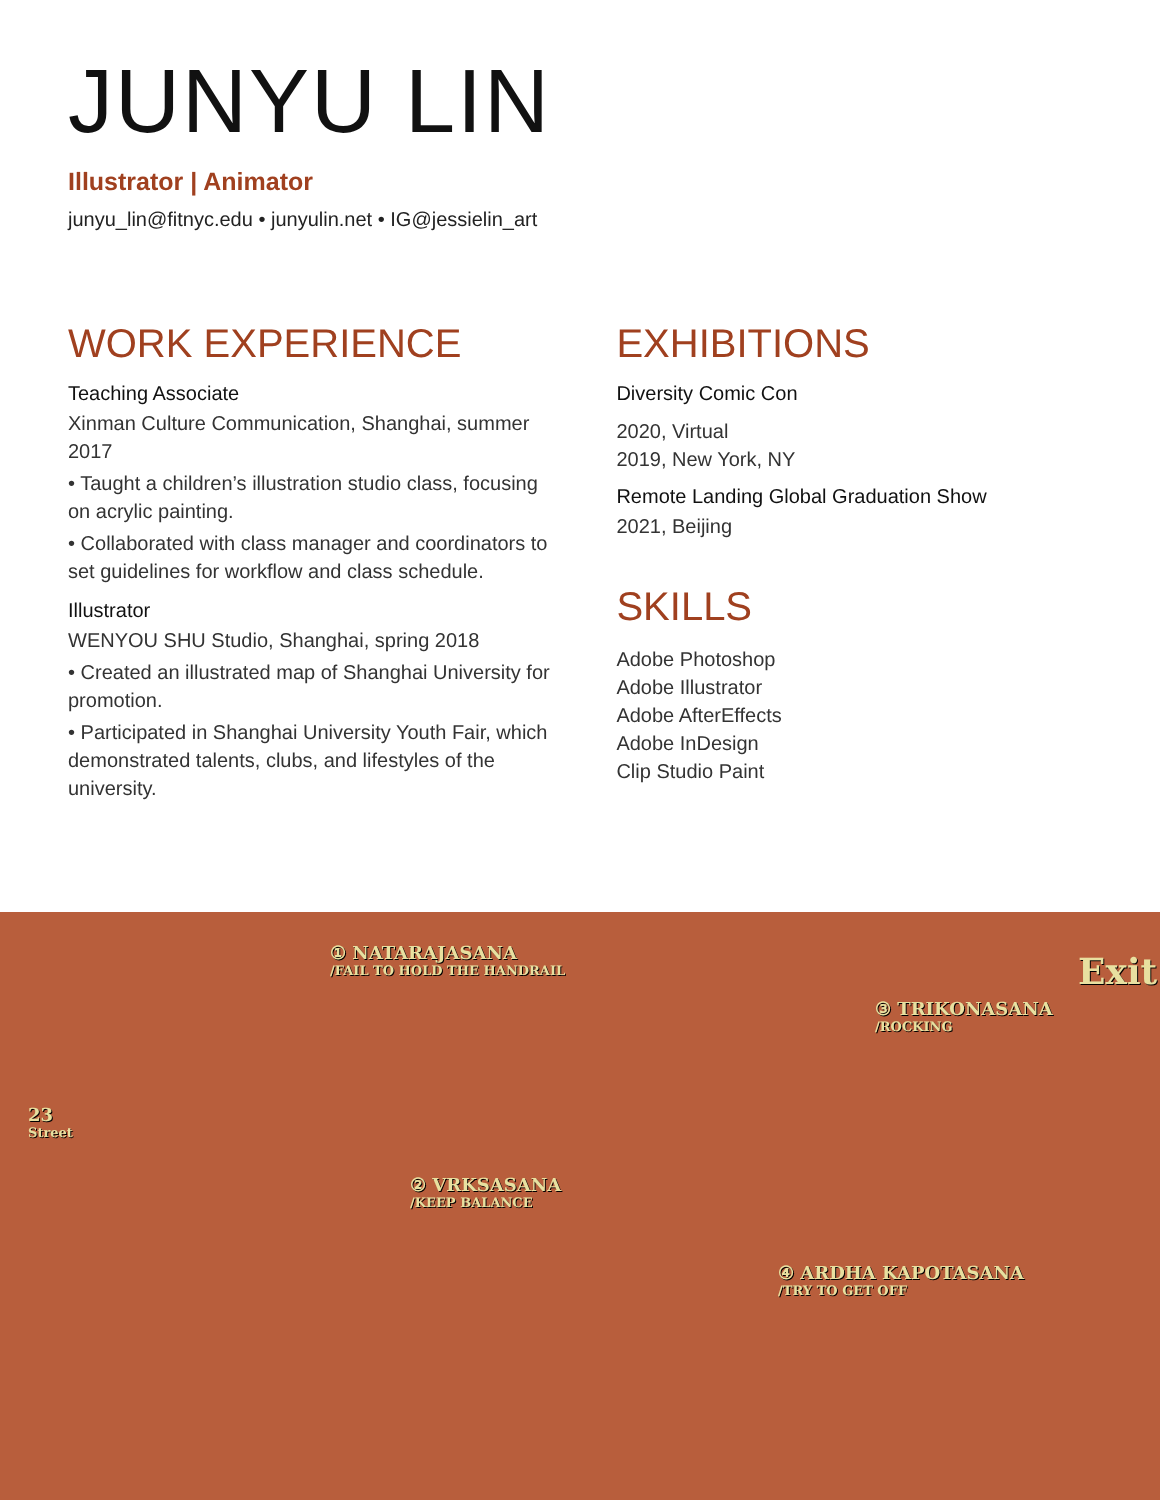JUNYU LIN
Illustrator | Animator
junyu_lin@fitnyc.edu • junyulin.net • IG@jessielin_art
WORK EXPERIENCE
Teaching Associate
Xinman Culture Communication, Shanghai, summer 2017
• Taught a children’s illustration studio class, focusing on acrylic painting.
• Collaborated with class manager and coordinators to set guidelines for workflow and class schedule.
Illustrator
WENYOU SHU Studio, Shanghai, spring 2018
• Created an illustrated map of Shanghai University for promotion.
• Participated in Shanghai University Youth Fair, which demonstrated talents, clubs, and lifestyles of the university.
EXHIBITIONS
Diversity Comic Con
2020, Virtual
2019, New York, NY
Remote Landing Global Graduation Show
2021, Beijing
SKILLS
Adobe Photoshop
Adobe Illustrator
Adobe AfterEffects
Adobe InDesign
Clip Studio Paint
① NATARAJASANA
/FAIL TO HOLD THE HANDRAIL
Exit
③ TRIKONASANA
/ROCKING
23
Street
② VRKSASANA
/KEEP BALANCE
④ ARDHA KAPOTASANA
/TRY TO GET OFF